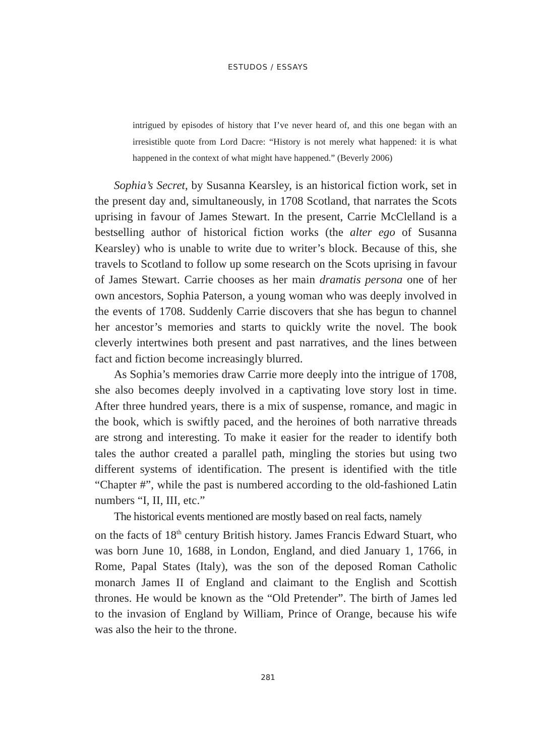ESTUDOS / ESSAYS
intrigued by episodes of history that I’ve never heard of, and this one began with an irresistible quote from Lord Dacre: “History is not merely what happened: it is what happened in the context of what might have happened.” (Beverly 2006)
Sophia’s Secret, by Susanna Kearsley, is an historical fiction work, set in the present day and, simultaneously, in 1708 Scotland, that narrates the Scots uprising in favour of James Stewart. In the present, Carrie McClelland is a bestselling author of historical fiction works (the alter ego of Susanna Kearsley) who is unable to write due to writer’s block. Because of this, she travels to Scotland to follow up some research on the Scots uprising in favour of James Stewart. Carrie chooses as her main dramatis persona one of her own ancestors, Sophia Paterson, a young woman who was deeply involved in the events of 1708. Suddenly Carrie discovers that she has begun to channel her ancestor’s memories and starts to quickly write the novel. The book cleverly intertwines both present and past narratives, and the lines between fact and fiction become increasingly blurred.
As Sophia’s memories draw Carrie more deeply into the intrigue of 1708, she also becomes deeply involved in a captivating love story lost in time. After three hundred years, there is a mix of suspense, romance, and magic in the book, which is swiftly paced, and the heroines of both narrative threads are strong and interesting. To make it easier for the reader to identify both tales the author created a parallel path, mingling the stories but using two different systems of identification. The present is identified with the title “Chapter #”, while the past is numbered according to the old-fashioned Latin numbers “I, II, III, etc.”
The historical events mentioned are mostly based on real facts, namely
on the facts of 18<sup>th</sup> century British history. James Francis Edward Stuart, who was born June 10, 1688, in London, England, and died January 1, 1766, in Rome, Papal States (Italy), was the son of the deposed Roman Catholic monarch James II of England and claimant to the English and Scottish thrones. He would be known as the “Old Pretender”. The birth of James led to the invasion of England by William, Prince of Orange, because his wife was also the heir to the throne.
281